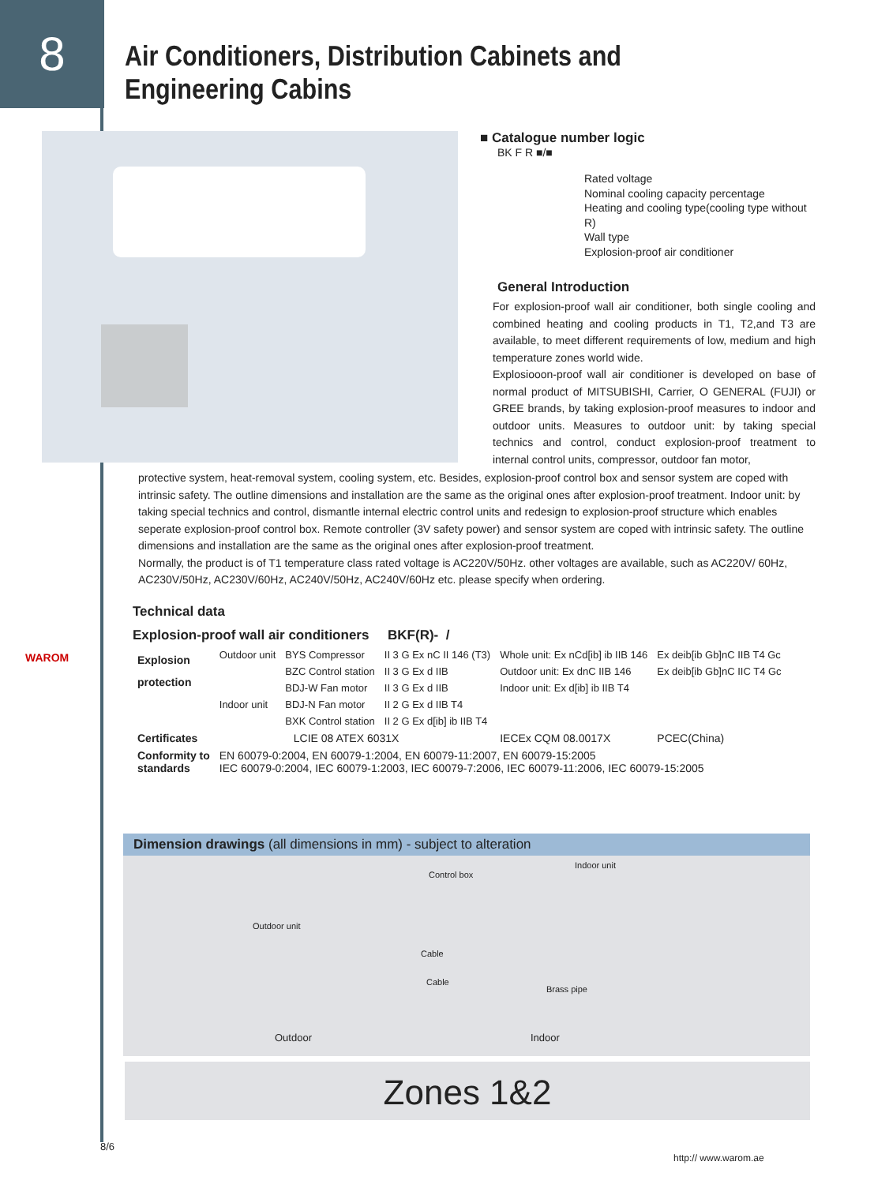8
Air Conditioners, Distribution Cabinets and Engineering Cabins
■ Catalogue number logic
BK F R ■/■
Rated voltage
Nominal cooling capacity percentage
Heating and cooling type(cooling type without R)
Wall type
Explosion-proof air conditioner
General Introduction
For explosion-proof wall air conditioner, both single cooling and combined heating and cooling products in T1, T2,and T3 are available, to meet different requirements of low, medium and high temperature zones world wide.
Explosiooon-proof wall air conditioner is developed on base of normal product of MITSUBISHI, Carrier, O GENERAL (FUJI) or GREE brands, by taking explosion-proof measures to indoor and outdoor units. Measures to outdoor unit: by taking special technics and control, conduct explosion-proof treatment to internal control units, compressor, outdoor fan motor,
protective system, heat-removal system, cooling system, etc. Besides, explosion-proof control box and sensor system are coped with intrinsic safety. The outline dimensions and installation are the same as the original ones after explosion-proof treatment. Indoor unit: by taking special technics and control, dismantle internal electric control units and redesign to explosion-proof structure which enables seperate explosion-proof control box. Remote controller (3V safety power) and sensor system are coped with intrinsic safety. The outline dimensions and installation are the same as the original ones after explosion-proof treatment.
Normally, the product is of T1 temperature class rated voltage is AC220V/50Hz. other voltages are available, such as AC220V/ 60Hz, AC230V/50Hz, AC230V/60Hz, AC240V/50Hz, AC240V/60Hz etc. please specify when ordering.
WAROM
Technical data
Explosion-proof wall air conditioners BKF(R)- /
| Explosion protection | Outdoor unit | BYS Compressor | II 3 G Ex nC II 146 (T3) | Whole unit: Ex nCd[ib] ib IIB 146 | Ex deib[ib Gb]nC IIB T4 Gc |
| | | BZC Control station | II 3 G Ex d IIB | Outdoor unit: Ex dnC IIB 146 | Ex deib[ib Gb]nC IIC T4 Gc |
| | | BDJ-W Fan motor | II 3 G Ex d IIB | Indoor unit: Ex d[ib] ib IIB T4 | |
| | Indoor unit | BDJ-N Fan motor | II 2 G Ex d IIB T4 | | |
| | | BXK Control station | II 2 G Ex d[ib] ib IIB T4 | | |
| Certificates | LCIE 08 ATEX 6031X | | | IECEx CQM 08.0017X | PCEC(China) |
| Conformity to standards | EN 60079-0:2004, EN 60079-1:2004, EN 60079-11:2007, EN 60079-15:2005 IEC 60079-0:2004, IEC 60079-1:2003, IEC 60079-7:2006, IEC 60079-11:2006, IEC 60079-15:2005 | | | | |
Dimension drawings (all dimensions in mm) - subject to alteration
Indoor unit
Control box
Outdoor unit
Cable
Cable
Brass pipe
Outdoor Indoor
Zones 1&2
8/6
http:// www.warom.ae